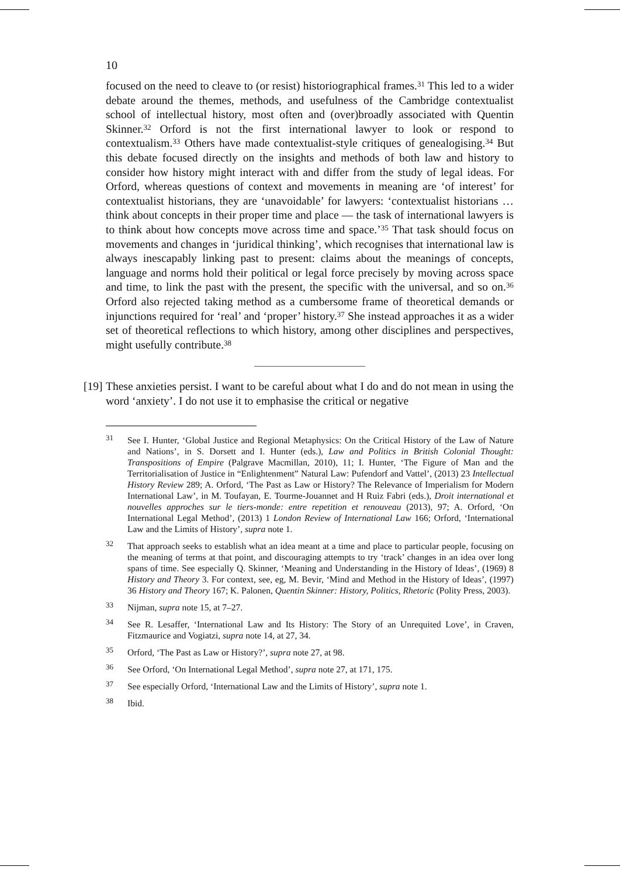10
focused on the need to cleave to (or resist) historiographical frames.<sup>31</sup> This led to a wider debate around the themes, methods, and usefulness of the Cambridge contextualist school of intellectual history, most often and (over)broadly associated with Quentin Skinner.<sup>32</sup> Orford is not the first international lawyer to look or respond to contextualism.<sup>33</sup> Others have made contextualist-style critiques of genealogising.<sup>34</sup> But this debate focused directly on the insights and methods of both law and history to consider how history might interact with and differ from the study of legal ideas. For Orford, whereas questions of context and movements in meaning are ‘of interest’ for contextualist historians, they are ‘unavoidable’ for lawyers: ‘contextualist historians … think about concepts in their proper time and place — the task of international lawyers is to think about how concepts move across time and space.’<sup>35</sup> That task should focus on movements and changes in ‘juridical thinking’, which recognises that international law is always inescapably linking past to present: claims about the meanings of concepts, language and norms hold their political or legal force precisely by moving across space and time, to link the past with the present, the specific with the universal, and so on.<sup>36</sup> Orford also rejected taking method as a cumbersome frame of theoretical demands or injunctions required for ‘real’ and ‘proper’ history.<sup>37</sup> She instead approaches it as a wider set of theoretical reflections to which history, among other disciplines and perspectives, might usefully contribute.<sup>38</sup>
[19]
These anxieties persist. I want to be careful about what I do and do not mean in using the word ‘anxiety’. I do not use it to emphasise the critical or negative
<sup>31</sup>
See I. Hunter, ‘Global Justice and Regional Metaphysics: On the Critical History of the Law of Nature and Nations’, in S. Dorsett and I. Hunter (eds.), Law and Politics in British Colonial Thought: Transpositions of Empire (Palgrave Macmillan, 2010), 11; I. Hunter, ‘The Figure of Man and the Territorialisation of Justice in “Enlightenment” Natural Law: Pufendorf and Vattel’, (2013) 23 Intellectual History Review 289; A. Orford, ‘The Past as Law or History? The Relevance of Imperialism for Modern International Law’, in M. Toufayan, E. Tourme-Jouannet and H Ruiz Fabri (eds.), Droit international et nouvelles approches sur le tiers-monde: entre repetition et renouveau (2013), 97; A. Orford, ‘On International Legal Method’, (2013) 1 London Review of International Law 166; Orford, ‘International Law and the Limits of History’, supra note 1.
<sup>32</sup>
That approach seeks to establish what an idea meant at a time and place to particular people, focusing on the meaning of terms at that point, and discouraging attempts to try ‘track’ changes in an idea over long spans of time. See especially Q. Skinner, ‘Meaning and Understanding in the History of Ideas’, (1969) 8 History and Theory 3. For context, see, eg, M. Bevir, ‘Mind and Method in the History of Ideas’, (1997) 36 History and Theory 167; K. Palonen, Quentin Skinner: History, Politics, Rhetoric (Polity Press, 2003).
<sup>33</sup>
Nijman, supra note 15, at 7–27.
<sup>34</sup>
See R. Lesaffer, ‘International Law and Its History: The Story of an Unrequited Love’, in Craven, Fitzmaurice and Vogiatzi, supra note 14, at 27, 34.
<sup>35</sup>
Orford, ‘The Past as Law or History?’, supra note 27, at 98.
<sup>36</sup>
See Orford, ‘On International Legal Method’, supra note 27, at 171, 175.
<sup>37</sup>
See especially Orford, ‘International Law and the Limits of History’, supra note 1.
<sup>38</sup>
Ibid.